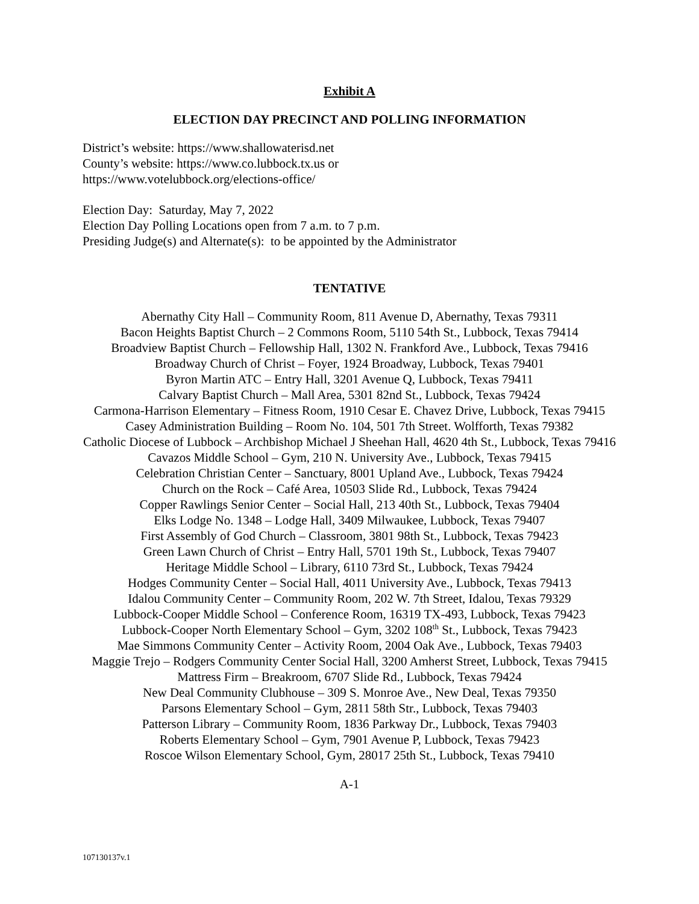Exhibit A
ELECTION DAY PRECINCT AND POLLING INFORMATION
District’s website: https://www.shallowaterisd.net
County’s website: https://www.co.lubbock.tx.us or
https://www.votelubbock.org/elections-office/
Election Day: Saturday, May 7, 2022
Election Day Polling Locations open from 7 a.m. to 7 p.m.
Presiding Judge(s) and Alternate(s): to be appointed by the Administrator
TENTATIVE
Abernathy City Hall – Community Room, 811 Avenue D, Abernathy, Texas 79311
Bacon Heights Baptist Church – 2 Commons Room, 5110 54th St., Lubbock, Texas 79414
Broadview Baptist Church – Fellowship Hall, 1302 N. Frankford Ave., Lubbock, Texas 79416
Broadway Church of Christ – Foyer, 1924 Broadway, Lubbock, Texas 79401
Byron Martin ATC – Entry Hall, 3201 Avenue Q, Lubbock, Texas 79411
Calvary Baptist Church – Mall Area, 5301 82nd St., Lubbock, Texas 79424
Carmona-Harrison Elementary – Fitness Room, 1910 Cesar E. Chavez Drive, Lubbock, Texas 79415
Casey Administration Building – Room No. 104, 501 7th Street. Wolfforth, Texas 79382
Catholic Diocese of Lubbock – Archbishop Michael J Sheehan Hall, 4620 4th St., Lubbock, Texas 79416
Cavazos Middle School – Gym, 210 N. University Ave., Lubbock, Texas 79415
Celebration Christian Center – Sanctuary, 8001 Upland Ave., Lubbock, Texas 79424
Church on the Rock – Café Area, 10503 Slide Rd., Lubbock, Texas 79424
Copper Rawlings Senior Center – Social Hall, 213 40th St., Lubbock, Texas 79404
Elks Lodge No. 1348 – Lodge Hall, 3409 Milwaukee, Lubbock, Texas 79407
First Assembly of God Church – Classroom, 3801 98th St., Lubbock, Texas 79423
Green Lawn Church of Christ – Entry Hall, 5701 19th St., Lubbock, Texas 79407
Heritage Middle School – Library, 6110 73rd St., Lubbock, Texas 79424
Hodges Community Center – Social Hall, 4011 University Ave., Lubbock, Texas 79413
Idalou Community Center – Community Room, 202 W. 7th Street, Idalou, Texas 79329
Lubbock-Cooper Middle School – Conference Room, 16319 TX-493, Lubbock, Texas 79423
Lubbock-Cooper North Elementary School – Gym, 3202 108<sup>th</sup> St., Lubbock, Texas 79423
Mae Simmons Community Center – Activity Room, 2004 Oak Ave., Lubbock, Texas 79403
Maggie Trejo – Rodgers Community Center Social Hall, 3200 Amherst Street, Lubbock, Texas 79415
Mattress Firm – Breakroom, 6707 Slide Rd., Lubbock, Texas 79424
New Deal Community Clubhouse – 309 S. Monroe Ave., New Deal, Texas 79350
Parsons Elementary School – Gym, 2811 58th Str., Lubbock, Texas 79403
Patterson Library – Community Room, 1836 Parkway Dr., Lubbock, Texas 79403
Roberts Elementary School – Gym, 7901 Avenue P, Lubbock, Texas 79423
Roscoe Wilson Elementary School, Gym, 28017 25th St., Lubbock, Texas 79410
A-1
107130137v.1